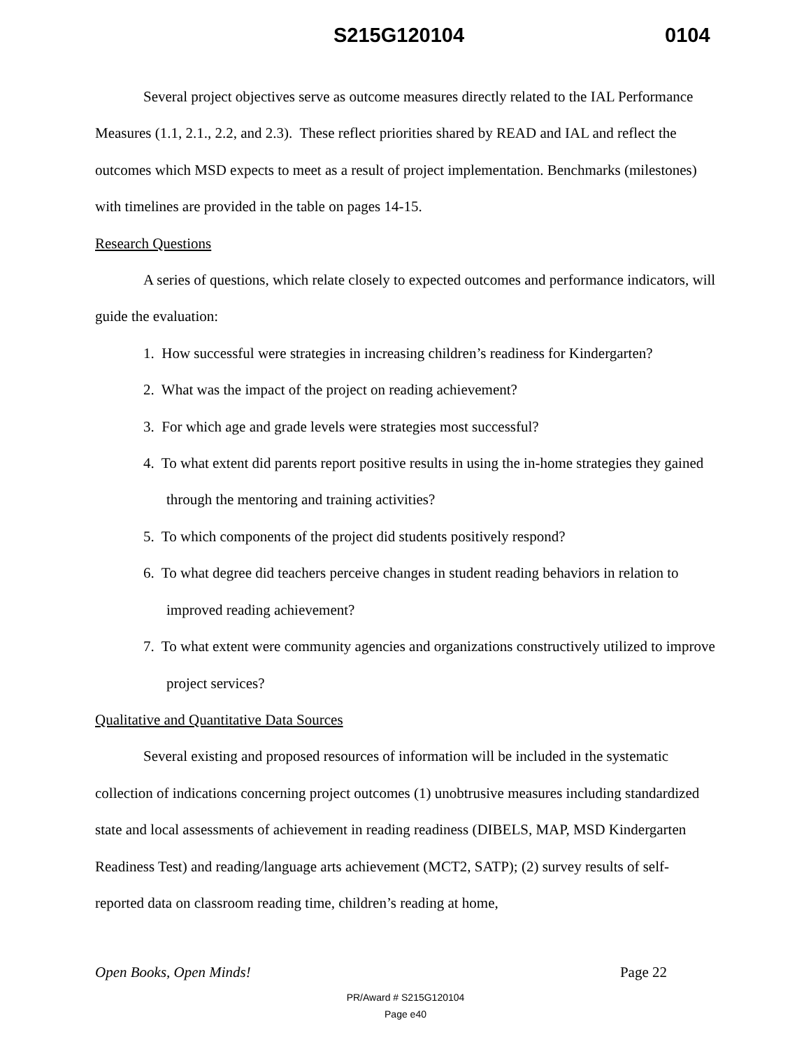S215G120104 0104
Several project objectives serve as outcome measures directly related to the IAL Performance Measures (1.1, 2.1., 2.2, and 2.3). These reflect priorities shared by READ and IAL and reflect the outcomes which MSD expects to meet as a result of project implementation. Benchmarks (milestones) with timelines are provided in the table on pages 14-15.
Research Questions
A series of questions, which relate closely to expected outcomes and performance indicators, will guide the evaluation:
1. How successful were strategies in increasing children’s readiness for Kindergarten?
2. What was the impact of the project on reading achievement?
3. For which age and grade levels were strategies most successful?
4. To what extent did parents report positive results in using the in-home strategies they gained through the mentoring and training activities?
5. To which components of the project did students positively respond?
6. To what degree did teachers perceive changes in student reading behaviors in relation to improved reading achievement?
7. To what extent were community agencies and organizations constructively utilized to improve project services?
Qualitative and Quantitative Data Sources
Several existing and proposed resources of information will be included in the systematic collection of indications concerning project outcomes (1) unobtrusive measures including standardized state and local assessments of achievement in reading readiness (DIBELS, MAP, MSD Kindergarten Readiness Test) and reading/language arts achievement (MCT2, SATP); (2) survey results of self-reported data on classroom reading time, children’s reading at home,
Open Books, Open Minds! Page 22
PR/Award # S215G120104
Page e40